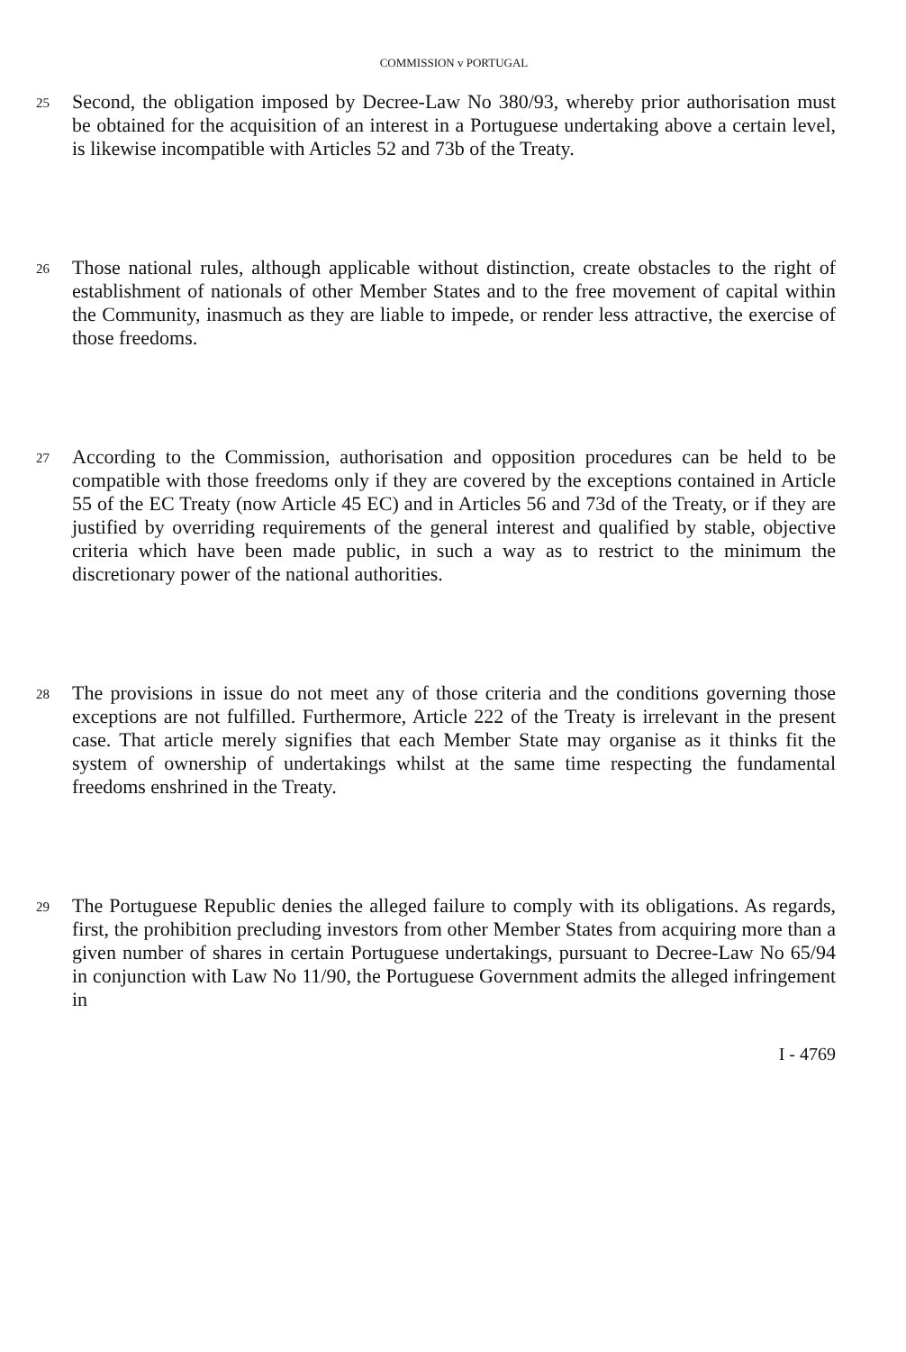COMMISSION v PORTUGAL
25
Second, the obligation imposed by Decree-Law No 380/93, whereby prior authorisation must be obtained for the acquisition of an interest in a Portuguese undertaking above a certain level, is likewise incompatible with Articles 52 and 73b of the Treaty.
26
Those national rules, although applicable without distinction, create obstacles to the right of establishment of nationals of other Member States and to the free movement of capital within the Community, inasmuch as they are liable to impede, or render less attractive, the exercise of those freedoms.
27
According to the Commission, authorisation and opposition procedures can be held to be compatible with those freedoms only if they are covered by the exceptions contained in Article 55 of the EC Treaty (now Article 45 EC) and in Articles 56 and 73d of the Treaty, or if they are justified by overriding requirements of the general interest and qualified by stable, objective criteria which have been made public, in such a way as to restrict to the minimum the discretionary power of the national authorities.
28
The provisions in issue do not meet any of those criteria and the conditions governing those exceptions are not fulfilled. Furthermore, Article 222 of the Treaty is irrelevant in the present case. That article merely signifies that each Member State may organise as it thinks fit the system of ownership of undertakings whilst at the same time respecting the fundamental freedoms enshrined in the Treaty.
29
The Portuguese Republic denies the alleged failure to comply with its obligations. As regards, first, the prohibition precluding investors from other Member States from acquiring more than a given number of shares in certain Portuguese undertakings, pursuant to Decree-Law No 65/94 in conjunction with Law No 11/90, the Portuguese Government admits the alleged infringement in
I - 4769